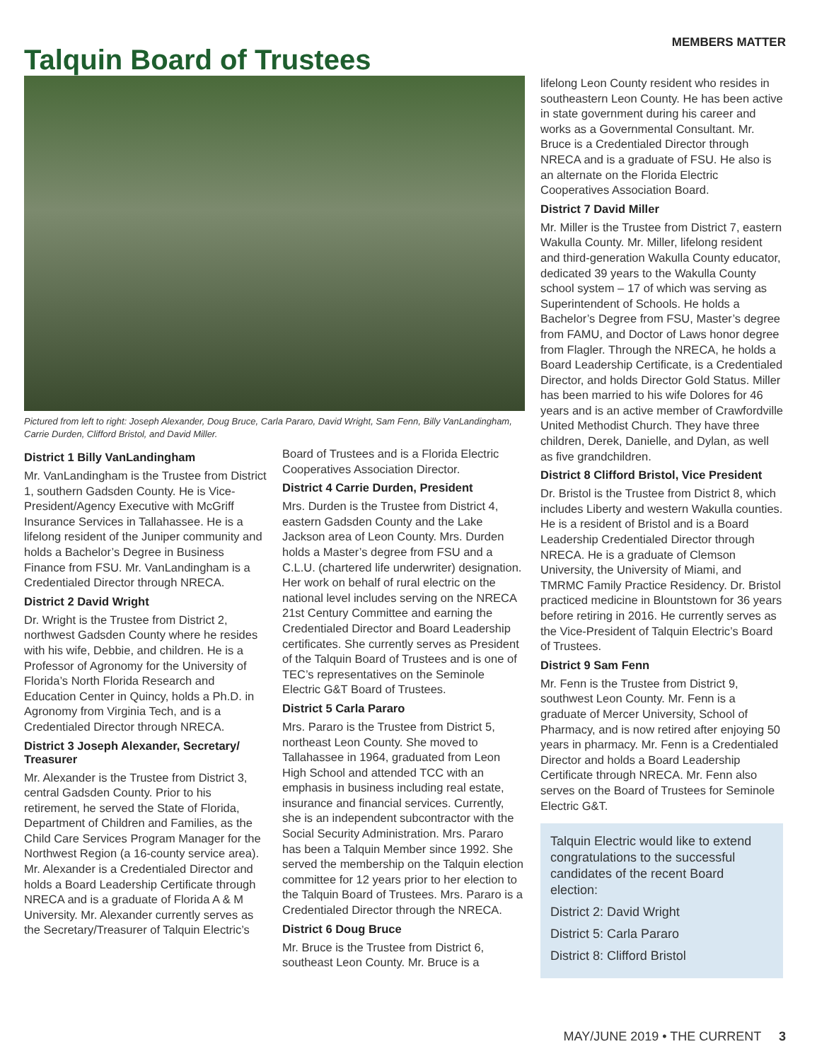Talquin Board of Trustees
MEMBERS MATTER
Pictured from left to right: Joseph Alexander, Doug Bruce, Carla Pararo, David Wright, Sam Fenn, Billy VanLandingham, Carrie Durden, Clifford Bristol, and David Miller.
District 1 Billy VanLandingham
Mr. VanLandingham is the Trustee from District 1, southern Gadsden County. He is Vice-President/Agency Executive with McGriff Insurance Services in Tallahassee. He is a lifelong resident of the Juniper community and holds a Bachelor’s Degree in Business Finance from FSU. Mr. VanLandingham is a Credentialed Director through NRECA.
District 2 David Wright
Dr. Wright is the Trustee from District 2, northwest Gadsden County where he resides with his wife, Debbie, and children. He is a Professor of Agronomy for the University of Florida’s North Florida Research and Education Center in Quincy, holds a Ph.D. in Agronomy from Virginia Tech, and is a Credentialed Director through NRECA.
District 3 Joseph Alexander, Secretary/ Treasurer
Mr. Alexander is the Trustee from District 3, central Gadsden County. Prior to his retirement, he served the State of Florida, Department of Children and Families, as the Child Care Services Program Manager for the Northwest Region (a 16-county service area). Mr. Alexander is a Credentialed Director and holds a Board Leadership Certificate through NRECA and is a graduate of Florida A & M University. Mr. Alexander currently serves as the Secretary/Treasurer of Talquin Electric’s
Board of Trustees and is a Florida Electric Cooperatives Association Director.
District 4 Carrie Durden, President
Mrs. Durden is the Trustee from District 4, eastern Gadsden County and the Lake Jackson area of Leon County. Mrs. Durden holds a Master’s degree from FSU and a C.L.U. (chartered life underwriter) designation. Her work on behalf of rural electric on the national level includes serving on the NRECA 21st Century Committee and earning the Credentialed Director and Board Leadership certificates. She currently serves as President of the Talquin Board of Trustees and is one of TEC’s representatives on the Seminole Electric G&T Board of Trustees.
District 5 Carla Pararo
Mrs. Pararo is the Trustee from District 5, northeast Leon County. She moved to Tallahassee in 1964, graduated from Leon High School and attended TCC with an emphasis in business including real estate, insurance and financial services. Currently, she is an independent subcontractor with the Social Security Administration. Mrs. Pararo has been a Talquin Member since 1992. She served the membership on the Talquin election committee for 12 years prior to her election to the Talquin Board of Trustees. Mrs. Pararo is a Credentialed Director through the NRECA.
District 6 Doug Bruce
Mr. Bruce is the Trustee from District 6, southeast Leon County. Mr. Bruce is a
lifelong Leon County resident who resides in southeastern Leon County. He has been active in state government during his career and works as a Governmental Consultant. Mr. Bruce is a Credentialed Director through NRECA and is a graduate of FSU. He also is an alternate on the Florida Electric Cooperatives Association Board.
District 7 David Miller
Mr. Miller is the Trustee from District 7, eastern Wakulla County. Mr. Miller, lifelong resident and third-generation Wakulla County educator, dedicated 39 years to the Wakulla County school system – 17 of which was serving as Superintendent of Schools. He holds a Bachelor’s Degree from FSU, Master’s degree from FAMU, and Doctor of Laws honor degree from Flagler. Through the NRECA, he holds a Board Leadership Certificate, is a Credentialed Director, and holds Director Gold Status. Miller has been married to his wife Dolores for 46 years and is an active member of Crawfordville United Methodist Church. They have three children, Derek, Danielle, and Dylan, as well as five grandchildren.
District 8 Clifford Bristol, Vice President
Dr. Bristol is the Trustee from District 8, which includes Liberty and western Wakulla counties. He is a resident of Bristol and is a Board Leadership Credentialed Director through NRECA. He is a graduate of Clemson University, the University of Miami, and TMRMC Family Practice Residency. Dr. Bristol practiced medicine in Blountstown for 36 years before retiring in 2016. He currently serves as the Vice-President of Talquin Electric’s Board of Trustees.
District 9 Sam Fenn
Mr. Fenn is the Trustee from District 9, southwest Leon County. Mr. Fenn is a graduate of Mercer University, School of Pharmacy, and is now retired after enjoying 50 years in pharmacy. Mr. Fenn is a Credentialed Director and holds a Board Leadership Certificate through NRECA. Mr. Fenn also serves on the Board of Trustees for Seminole Electric G&T.
Talquin Electric would like to extend congratulations to the successful candidates of the recent Board election:
District 2: David Wright
District 5: Carla Pararo
District 8: Clifford Bristol
MAY/JUNE 2019 • THE CURRENT 3